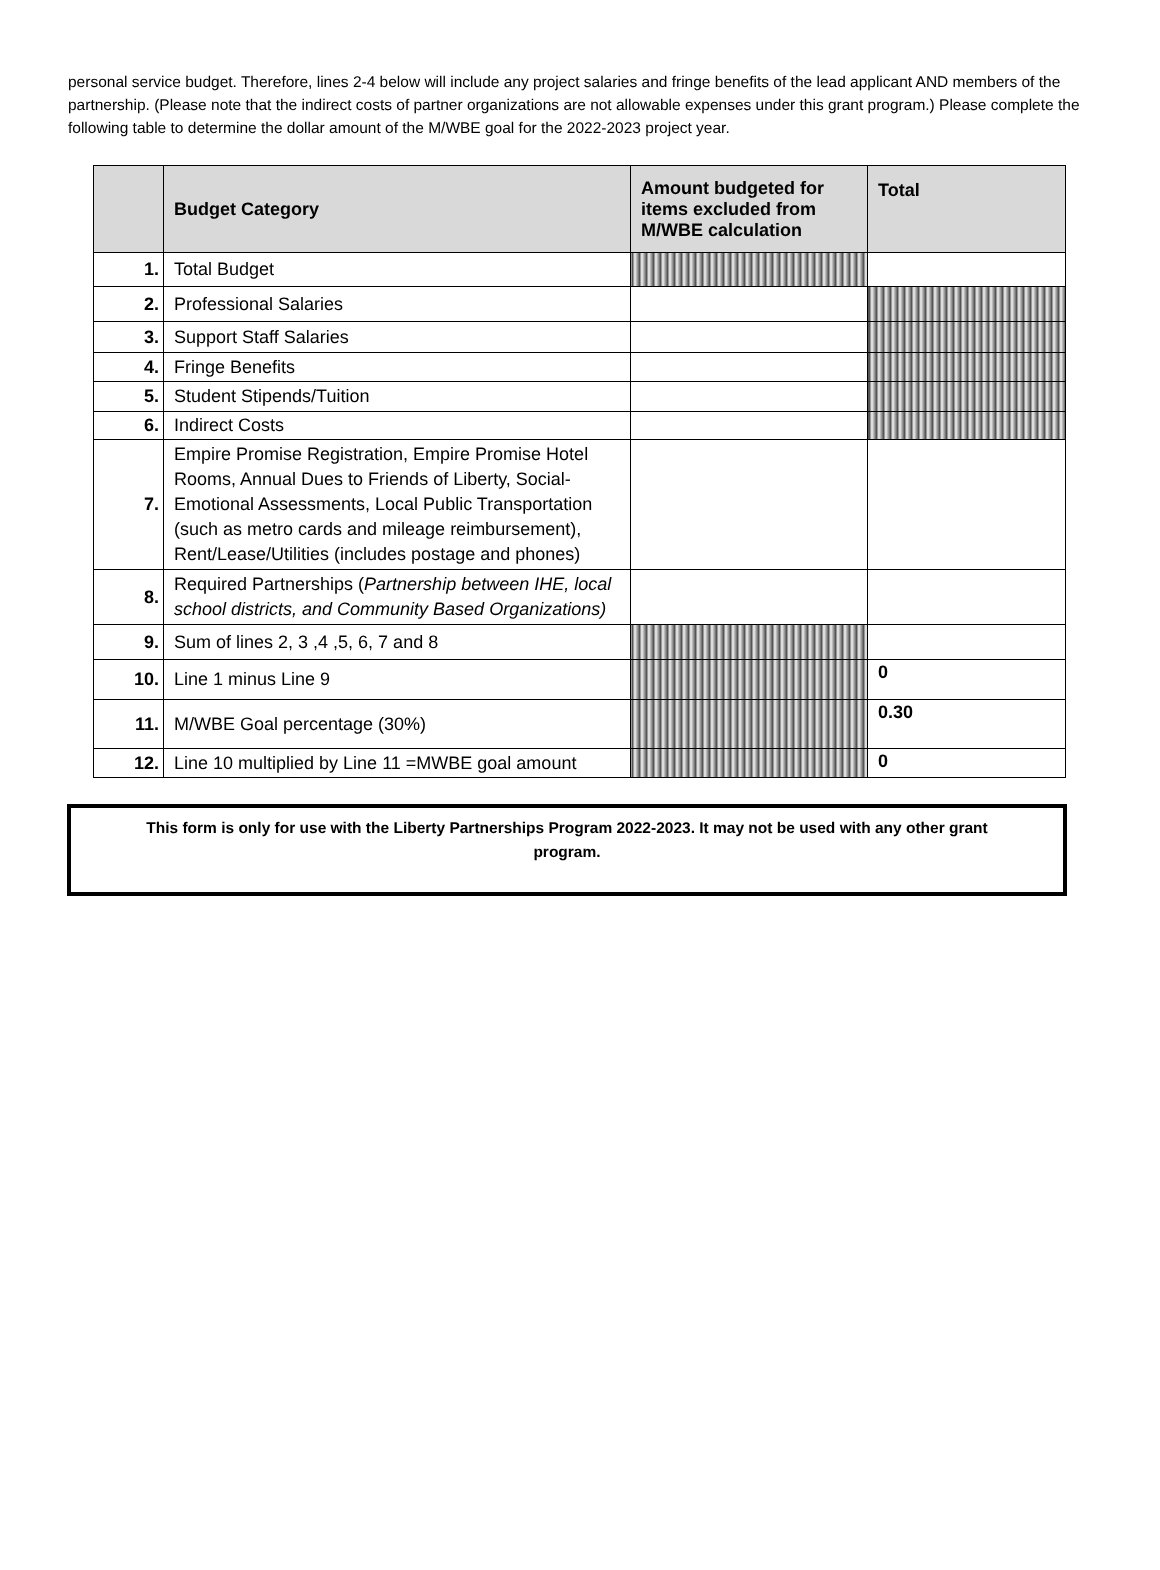personal service budget. Therefore, lines 2-4 below will include any project salaries and fringe benefits of the lead applicant AND members of the partnership. (Please note that the indirect costs of partner organizations are not allowable expenses under this grant program.) Please complete the following table to determine the dollar amount of the M/WBE goal for the 2022-2023 project year.
| | Budget Category | Amount budgeted for items excluded from M/WBE calculation | Total |
| --- | --- | --- | --- |
| 1. | Total Budget | | |
| 2. | Professional Salaries | | |
| 3. | Support Staff Salaries | | |
| 4. | Fringe Benefits | | |
| 5. | Student Stipends/Tuition | | |
| 6. | Indirect Costs | | |
| 7. | Empire Promise Registration, Empire Promise Hotel Rooms, Annual Dues to Friends of Liberty, Social-Emotional Assessments, Local Public Transportation (such as metro cards and mileage reimbursement), Rent/Lease/Utilities (includes postage and phones) | | |
| 8. | Required Partnerships ( Partnership between IHE, local school districts, and Community Based Organizations) | | |
| 9. | Sum of lines 2, 3 ,4 ,5, 6, 7 and 8 | | |
| 10. | Line 1 minus Line 9 | | 0 |
| 11. | M/WBE Goal percentage (30%) | | 0.30 |
| 12. | Line 10 multiplied by Line 11 =MWBE goal amount | | 0 |
This form is only for use with the Liberty Partnerships Program 2022-2023. It may not be used with any other grant
program.